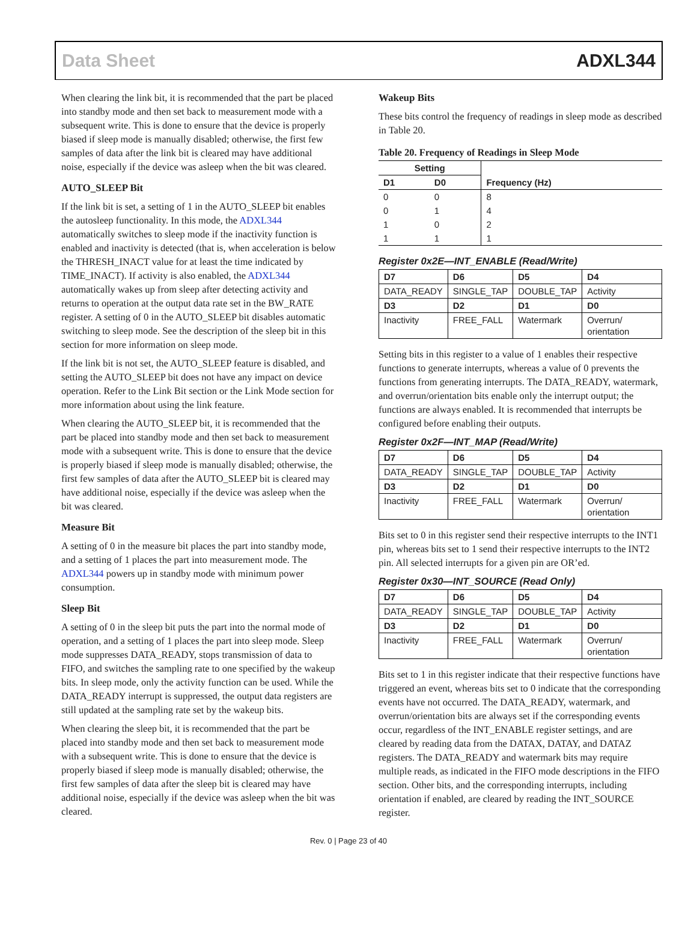Data Sheet ADXL344
When clearing the link bit, it is recommended that the part be placed into standby mode and then set back to measurement mode with a subsequent write. This is done to ensure that the device is properly biased if sleep mode is manually disabled; otherwise, the first few samples of data after the link bit is cleared may have additional noise, especially if the device was asleep when the bit was cleared.
AUTO_SLEEP Bit
If the link bit is set, a setting of 1 in the AUTO_SLEEP bit enables the autosleep functionality. In this mode, the ADXL344 automatically switches to sleep mode if the inactivity function is enabled and inactivity is detected (that is, when acceleration is below the THRESH_INACT value for at least the time indicated by TIME_INACT). If activity is also enabled, the ADXL344 automatically wakes up from sleep after detecting activity and returns to operation at the output data rate set in the BW_RATE register. A setting of 0 in the AUTO_SLEEP bit disables automatic switching to sleep mode. See the description of the sleep bit in this section for more information on sleep mode.
If the link bit is not set, the AUTO_SLEEP feature is disabled, and setting the AUTO_SLEEP bit does not have any impact on device operation. Refer to the Link Bit section or the Link Mode section for more information about using the link feature.
When clearing the AUTO_SLEEP bit, it is recommended that the part be placed into standby mode and then set back to measurement mode with a subsequent write. This is done to ensure that the device is properly biased if sleep mode is manually disabled; otherwise, the first few samples of data after the AUTO_SLEEP bit is cleared may have additional noise, especially if the device was asleep when the bit was cleared.
Measure Bit
A setting of 0 in the measure bit places the part into standby mode, and a setting of 1 places the part into measurement mode. The ADXL344 powers up in standby mode with minimum power consumption.
Sleep Bit
A setting of 0 in the sleep bit puts the part into the normal mode of operation, and a setting of 1 places the part into sleep mode. Sleep mode suppresses DATA_READY, stops transmission of data to FIFO, and switches the sampling rate to one specified by the wakeup bits. In sleep mode, only the activity function can be used. While the DATA_READY interrupt is suppressed, the output data registers are still updated at the sampling rate set by the wakeup bits.
When clearing the sleep bit, it is recommended that the part be placed into standby mode and then set back to measurement mode with a subsequent write. This is done to ensure that the device is properly biased if sleep mode is manually disabled; otherwise, the first few samples of data after the sleep bit is cleared may have additional noise, especially if the device was asleep when the bit was cleared.
Wakeup Bits
These bits control the frequency of readings in sleep mode as described in Table 20.
Table 20. Frequency of Readings in Sleep Mode
| Setting | | Frequency (Hz) |
| --- | --- | --- |
| D1 | D0 | |
| 0 | 0 | 8 |
| 0 | 1 | 4 |
| 1 | 0 | 2 |
| 1 | 1 | 1 |
Register 0x2E—INT_ENABLE (Read/Write)
| D7 | D6 | D5 | D4 |
| --- | --- | --- | --- |
| DATA_READY | SINGLE_TAP | DOUBLE_TAP | Activity |
| D3 | D2 | D1 | D0 |
| Inactivity | FREE_FALL | Watermark | Overrun/ orientation |
Setting bits in this register to a value of 1 enables their respective functions to generate interrupts, whereas a value of 0 prevents the functions from generating interrupts. The DATA_READY, watermark, and overrun/orientation bits enable only the interrupt output; the functions are always enabled. It is recommended that interrupts be configured before enabling their outputs.
Register 0x2F—INT_MAP (Read/Write)
| D7 | D6 | D5 | D4 |
| --- | --- | --- | --- |
| DATA_READY | SINGLE_TAP | DOUBLE_TAP | Activity |
| D3 | D2 | D1 | D0 |
| Inactivity | FREE_FALL | Watermark | Overrun/ orientation |
Bits set to 0 in this register send their respective interrupts to the INT1 pin, whereas bits set to 1 send their respective interrupts to the INT2 pin. All selected interrupts for a given pin are OR’ed.
Register 0x30—INT_SOURCE (Read Only)
| D7 | D6 | D5 | D4 |
| --- | --- | --- | --- |
| DATA_READY | SINGLE_TAP | DOUBLE_TAP | Activity |
| D3 | D2 | D1 | D0 |
| Inactivity | FREE_FALL | Watermark | Overrun/ orientation |
Bits set to 1 in this register indicate that their respective functions have triggered an event, whereas bits set to 0 indicate that the corresponding events have not occurred. The DATA_READY, watermark, and overrun/orientation bits are always set if the corresponding events occur, regardless of the INT_ENABLE register settings, and are cleared by reading data from the DATAX, DATAY, and DATAZ registers. The DATA_READY and watermark bits may require multiple reads, as indicated in the FIFO mode descriptions in the FIFO section. Other bits, and the corresponding interrupts, including orientation if enabled, are cleared by reading the INT_SOURCE register.
Rev. 0 | Page 23 of 40